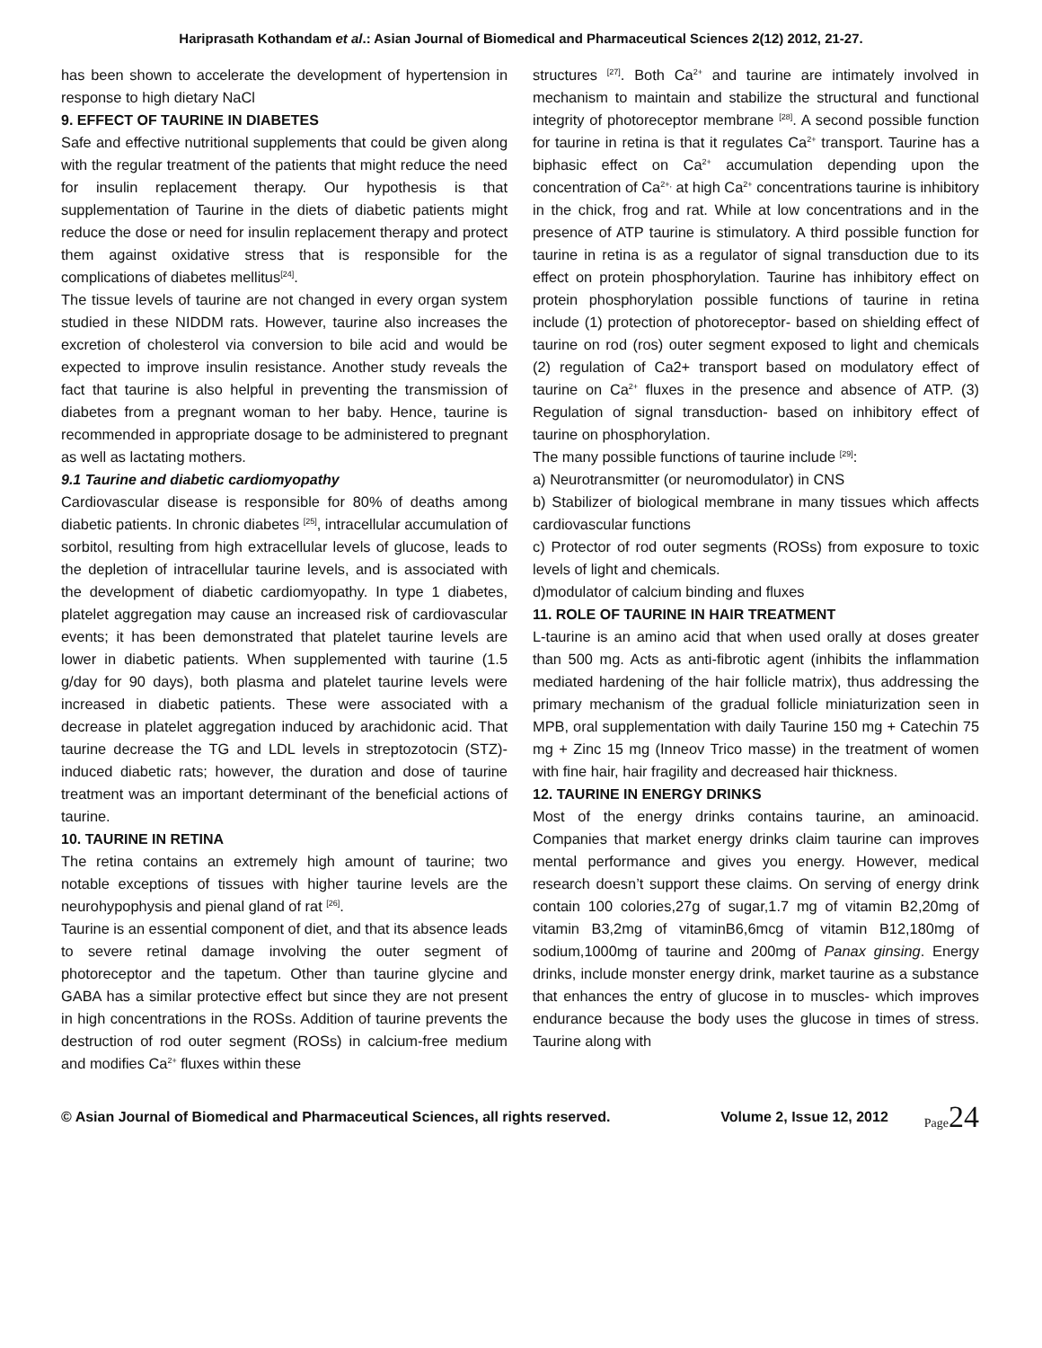Hariprasath Kothandam et al.: Asian Journal of Biomedical and Pharmaceutical Sciences 2(12) 2012, 21-27.
has been shown to accelerate the development of hypertension in response to high dietary NaCl
9. EFFECT OF TAURINE IN DIABETES
Safe and effective nutritional supplements that could be given along with the regular treatment of the patients that might reduce the need for insulin replacement therapy. Our hypothesis is that supplementation of Taurine in the diets of diabetic patients might reduce the dose or need for insulin replacement therapy and protect them against oxidative stress that is responsible for the complications of diabetes mellitus<sup>[24]</sup>.
The tissue levels of taurine are not changed in every organ system studied in these NIDDM rats. However, taurine also increases the excretion of cholesterol via conversion to bile acid and would be expected to improve insulin resistance. Another study reveals the fact that taurine is also helpful in preventing the transmission of diabetes from a pregnant woman to her baby. Hence, taurine is recommended in appropriate dosage to be administered to pregnant as well as lactating mothers.
9.1 Taurine and diabetic cardiomyopathy
Cardiovascular disease is responsible for 80% of deaths among diabetic patients. In chronic diabetes <sup>[25]</sup>, intracellular accumulation of sorbitol, resulting from high extracellular levels of glucose, leads to the depletion of intracellular taurine levels, and is associated with the development of diabetic cardiomyopathy. In type 1 diabetes, platelet aggregation may cause an increased risk of cardiovascular events; it has been demonstrated that platelet taurine levels are lower in diabetic patients. When supplemented with taurine (1.5 g/day for 90 days), both plasma and platelet taurine levels were increased in diabetic patients. These were associated with a decrease in platelet aggregation induced by arachidonic acid. That taurine decrease the TG and LDL levels in streptozotocin (STZ)-induced diabetic rats; however, the duration and dose of taurine treatment was an important determinant of the beneficial actions of taurine.
10. TAURINE IN RETINA
The retina contains an extremely high amount of taurine; two notable exceptions of tissues with higher taurine levels are the neurohypophysis and pienal gland of rat <sup>[26]</sup>.
Taurine is an essential component of diet, and that its absence leads to severe retinal damage involving the outer segment of photoreceptor and the tapetum. Other than taurine glycine and GABA has a similar protective effect but since they are not present in high concentrations in the ROSs. Addition of taurine prevents the destruction of rod outer segment (ROSs) in calcium-free medium and modifies Ca<sup>2+</sup> fluxes within these
structures <sup>[27]</sup>. Both Ca<sup>2+</sup> and taurine are intimately involved in mechanism to maintain and stabilize the structural and functional integrity of photoreceptor membrane <sup>[28]</sup>. A second possible function for taurine in retina is that it regulates Ca<sup>2+</sup> transport. Taurine has a biphasic effect on Ca<sup>2+</sup> accumulation depending upon the concentration of Ca<sup>2+,</sup> at high Ca<sup>2+</sup> concentrations taurine is inhibitory in the chick, frog and rat. While at low concentrations and in the presence of ATP taurine is stimulatory. A third possible function for taurine in retina is as a regulator of signal transduction due to its effect on protein phosphorylation. Taurine has inhibitory effect on protein phosphorylation possible functions of taurine in retina include (1) protection of photoreceptor- based on shielding effect of taurine on rod (ros) outer segment exposed to light and chemicals (2) regulation of Ca2+ transport based on modulatory effect of taurine on Ca<sup>2+</sup> fluxes in the presence and absence of ATP. (3) Regulation of signal transduction- based on inhibitory effect of taurine on phosphorylation.
The many possible functions of taurine include <sup>[29]</sup>:
a) Neurotransmitter (or neuromodulator) in CNS
b) Stabilizer of biological membrane in many tissues which affects cardiovascular functions
c) Protector of rod outer segments (ROSs) from exposure to toxic levels of light and chemicals.
d)modulator of calcium binding and fluxes
11. ROLE OF TAURINE IN HAIR TREATMENT
L-taurine is an amino acid that when used orally at doses greater than 500 mg. Acts as anti-fibrotic agent (inhibits the inflammation mediated hardening of the hair follicle matrix), thus addressing the primary mechanism of the gradual follicle miniaturization seen in MPB, oral supplementation with daily Taurine 150 mg + Catechin 75 mg + Zinc 15 mg (Inneov Trico masse) in the treatment of women with fine hair, hair fragility and decreased hair thickness.
12. TAURINE IN ENERGY DRINKS
Most of the energy drinks contains taurine, an aminoacid. Companies that market energy drinks claim taurine can improves mental performance and gives you energy. However, medical research doesn’t support these claims. On serving of energy drink contain 100 colories,27g of sugar,1.7 mg of vitamin B2,20mg of vitamin B3,2mg of vitaminB6,6mcg of vitamin B12,180mg of sodium,1000mg of taurine and 200mg of Panax ginsing. Energy drinks, include monster energy drink, market taurine as a substance that enhances the entry of glucose in to muscles- which improves endurance because the body uses the glucose in times of stress. Taurine along with
© Asian Journal of Biomedical and Pharmaceutical Sciences, all rights reserved. Volume 2, Issue 12, 2012 Page24